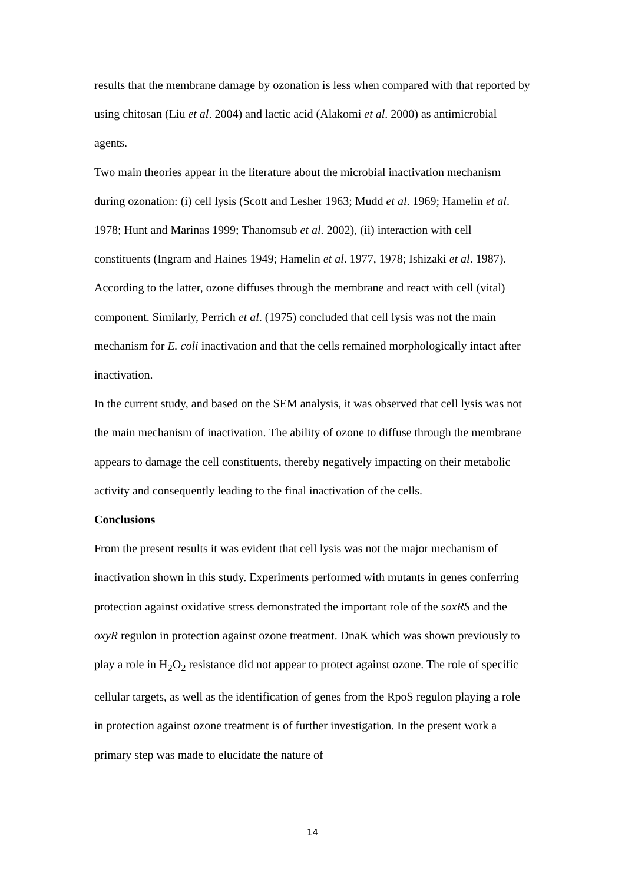results that the membrane damage by ozonation is less when compared with that reported by using chitosan (Liu et al. 2004) and lactic acid (Alakomi et al. 2000) as antimicrobial agents.
Two main theories appear in the literature about the microbial inactivation mechanism during ozonation: (i) cell lysis (Scott and Lesher 1963; Mudd et al. 1969; Hamelin et al. 1978; Hunt and Marinas 1999; Thanomsub et al. 2002), (ii) interaction with cell constituents (Ingram and Haines 1949; Hamelin et al. 1977, 1978; Ishizaki et al. 1987). According to the latter, ozone diffuses through the membrane and react with cell (vital) component. Similarly, Perrich et al. (1975) concluded that cell lysis was not the main mechanism for E. coli inactivation and that the cells remained morphologically intact after inactivation.
In the current study, and based on the SEM analysis, it was observed that cell lysis was not the main mechanism of inactivation. The ability of ozone to diffuse through the membrane appears to damage the cell constituents, thereby negatively impacting on their metabolic activity and consequently leading to the final inactivation of the cells.
Conclusions
From the present results it was evident that cell lysis was not the major mechanism of inactivation shown in this study. Experiments performed with mutants in genes conferring protection against oxidative stress demonstrated the important role of the soxRS and the oxyR regulon in protection against ozone treatment. DnaK which was shown previously to play a role in H<sub>2</sub>O<sub>2</sub> resistance did not appear to protect against ozone. The role of specific cellular targets, as well as the identification of genes from the RpoS regulon playing a role in protection against ozone treatment is of further investigation. In the present work a primary step was made to elucidate the nature of
14